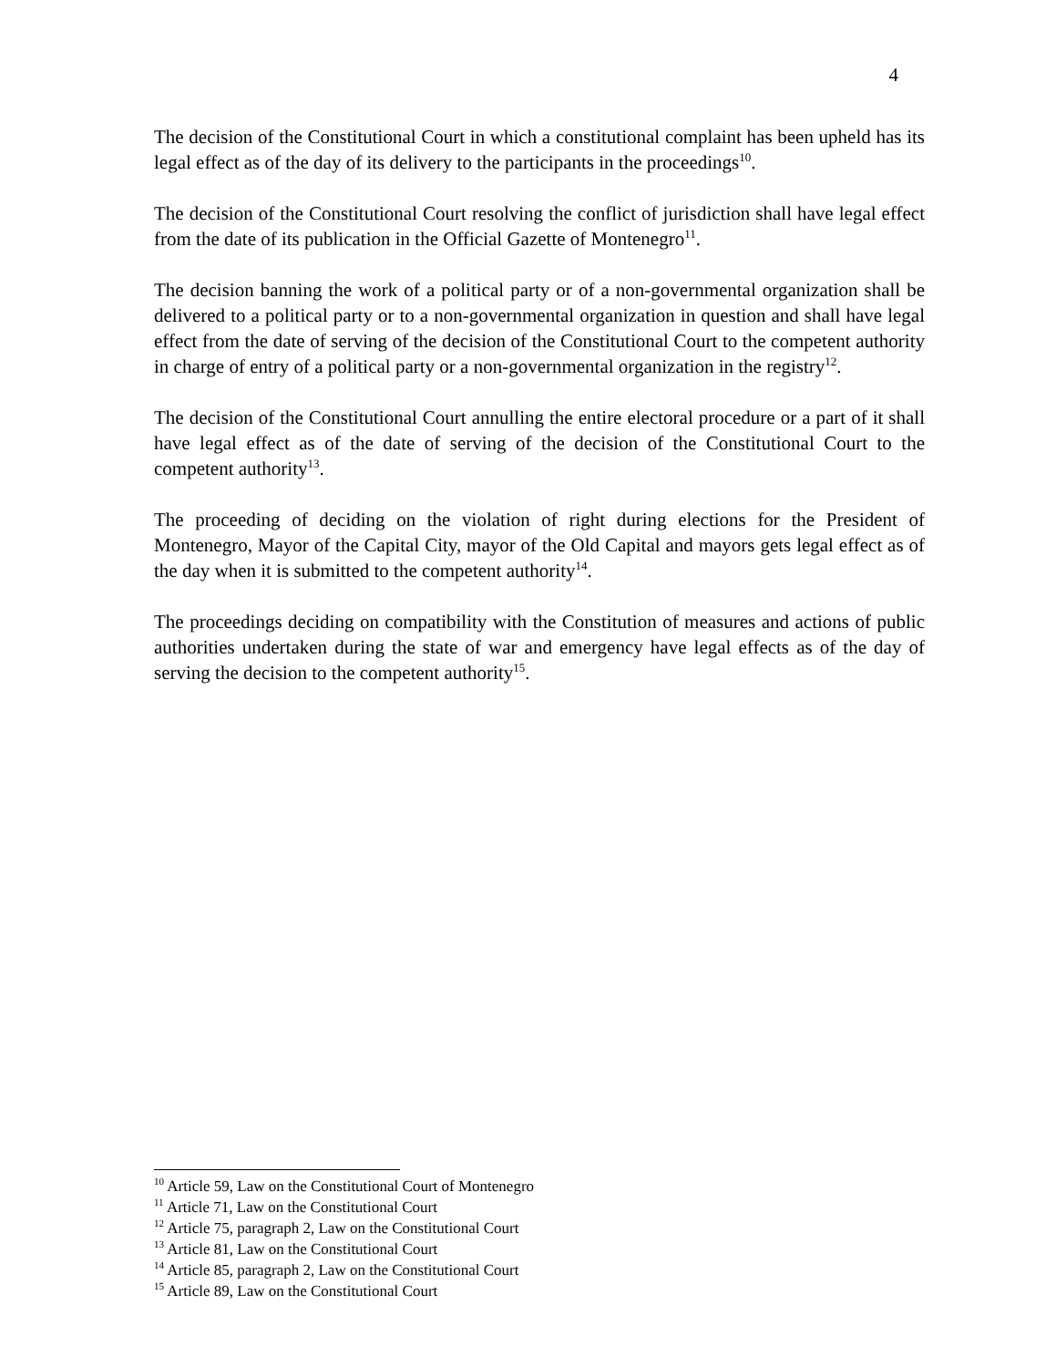4
The decision of the Constitutional Court in which a constitutional complaint has been upheld has its legal effect as of the day of its delivery to the participants in the proceedings<sup>10</sup>.
The decision of the Constitutional Court resolving the conflict of jurisdiction shall have legal effect from the date of its publication in the Official Gazette of Montenegro<sup>11</sup>.
The decision banning the work of a political party or of a non-governmental organization shall be delivered to a political party or to a non-governmental organization in question and shall have legal effect from the date of serving of the decision of the Constitutional Court to the competent authority in charge of entry of a political party or a non-governmental organization in the registry<sup>12</sup>.
The decision of the Constitutional Court annulling the entire electoral procedure or a part of it shall have legal effect as of the date of serving of the decision of the Constitutional Court to the competent authority<sup>13</sup>.
The proceeding of deciding on the violation of right during elections for the President of Montenegro, Mayor of the Capital City, mayor of the Old Capital and mayors gets legal effect as of the day when it is submitted to the competent authority<sup>14</sup>.
The proceedings deciding on compatibility with the Constitution of measures and actions of public authorities undertaken during the state of war and emergency have legal effects as of the day of serving the decision to the competent authority<sup>15</sup>.
<sup>10</sup> Article 59, Law on the Constitutional Court of Montenegro
<sup>11</sup> Article 71, Law on the Constitutional Court
<sup>12</sup> Article 75, paragraph 2, Law on the Constitutional Court
<sup>13</sup> Article 81, Law on the Constitutional Court
<sup>14</sup> Article 85, paragraph 2, Law on the Constitutional Court
<sup>15</sup> Article 89, Law on the Constitutional Court